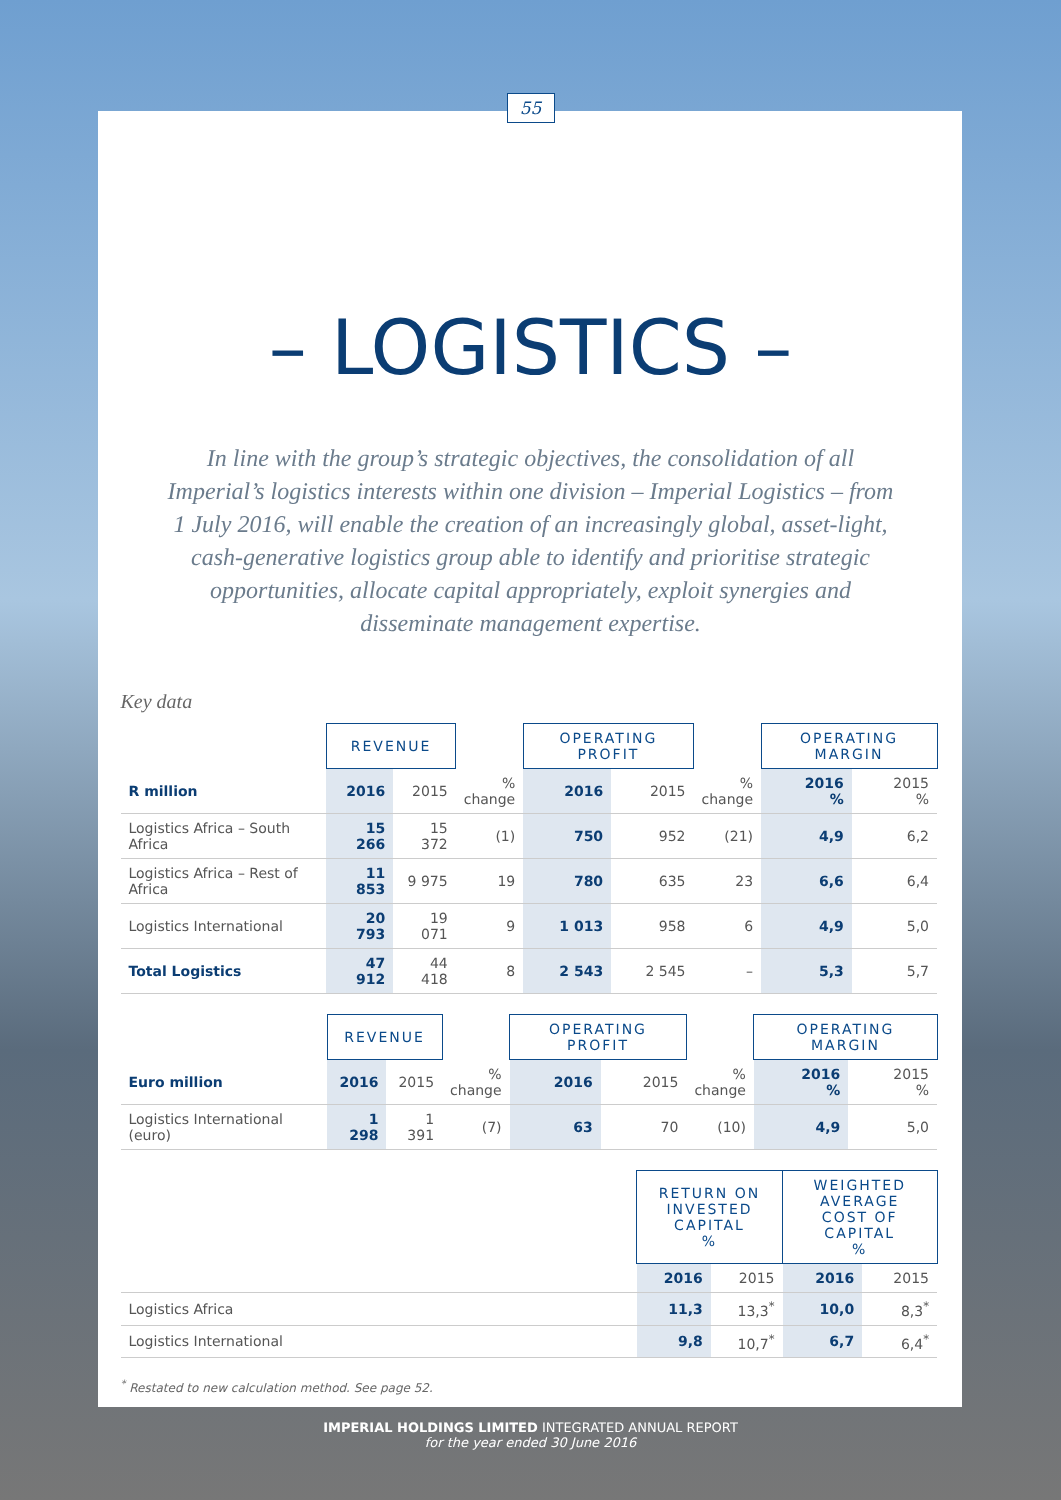55
– LOGISTICS –
In line with the group’s strategic objectives, the consolidation of all Imperial’s logistics interests within one division – Imperial Logistics – from 1 July 2016, will enable the creation of an increasingly global, asset-light, cash-generative logistics group able to identify and prioritise strategic opportunities, allocate capital appropriately, exploit synergies and disseminate management expertise.
Key data
| | REVENUE | | | OPERATING PROFIT | | | OPERATING MARGIN | |
| --- | --- | --- | --- | --- | --- | --- | --- | --- |
| R million | 2016 | 2015 | % change | 2016 | 2015 | % change | 2016 % | 2015 % |
| Logistics Africa – South Africa | 15 266 | 15 372 | (1) | 750 | 952 | (21) | 4,9 | 6,2 |
| Logistics Africa – Rest of Africa | 11 853 | 9 975 | 19 | 780 | 635 | 23 | 6,6 | 6,4 |
| Logistics International | 20 793 | 19 071 | 9 | 1 013 | 958 | 6 | 4,9 | 5,0 |
| Total Logistics | 47 912 | 44 418 | 8 | 2 543 | 2 545 | – | 5,3 | 5,7 |
| | REVENUE | | | OPERATING PROFIT | | | OPERATING MARGIN | |
| --- | --- | --- | --- | --- | --- | --- | --- | --- |
| Euro million | 2016 | 2015 | % change | 2016 | 2015 | % change | 2016 % | 2015 % |
| Logistics International (euro) | 1 298 | 1 391 | (7) | 63 | 70 | (10) | 4,9 | 5,0 |
| | RETURN ON INVESTED CAPITAL % | | WEIGHTED AVERAGE COST OF CAPITAL % | |
| --- | --- | --- | --- | --- |
| | 2016 | 2015 | 2016 | 2015 |
| Logistics Africa | 11,3 | 13,3<sup>*</sup> | 10,0 | 8,3<sup>*</sup> |
| Logistics International | 9,8 | 10,7<sup>*</sup> | 6,7 | 6,4<sup>*</sup> |
<sup>*</sup> Restated to new calculation method. See page 52.
IMPERIAL HOLDINGS LIMITED INTEGRATED ANNUAL REPORT
for the year ended 30 June 2016